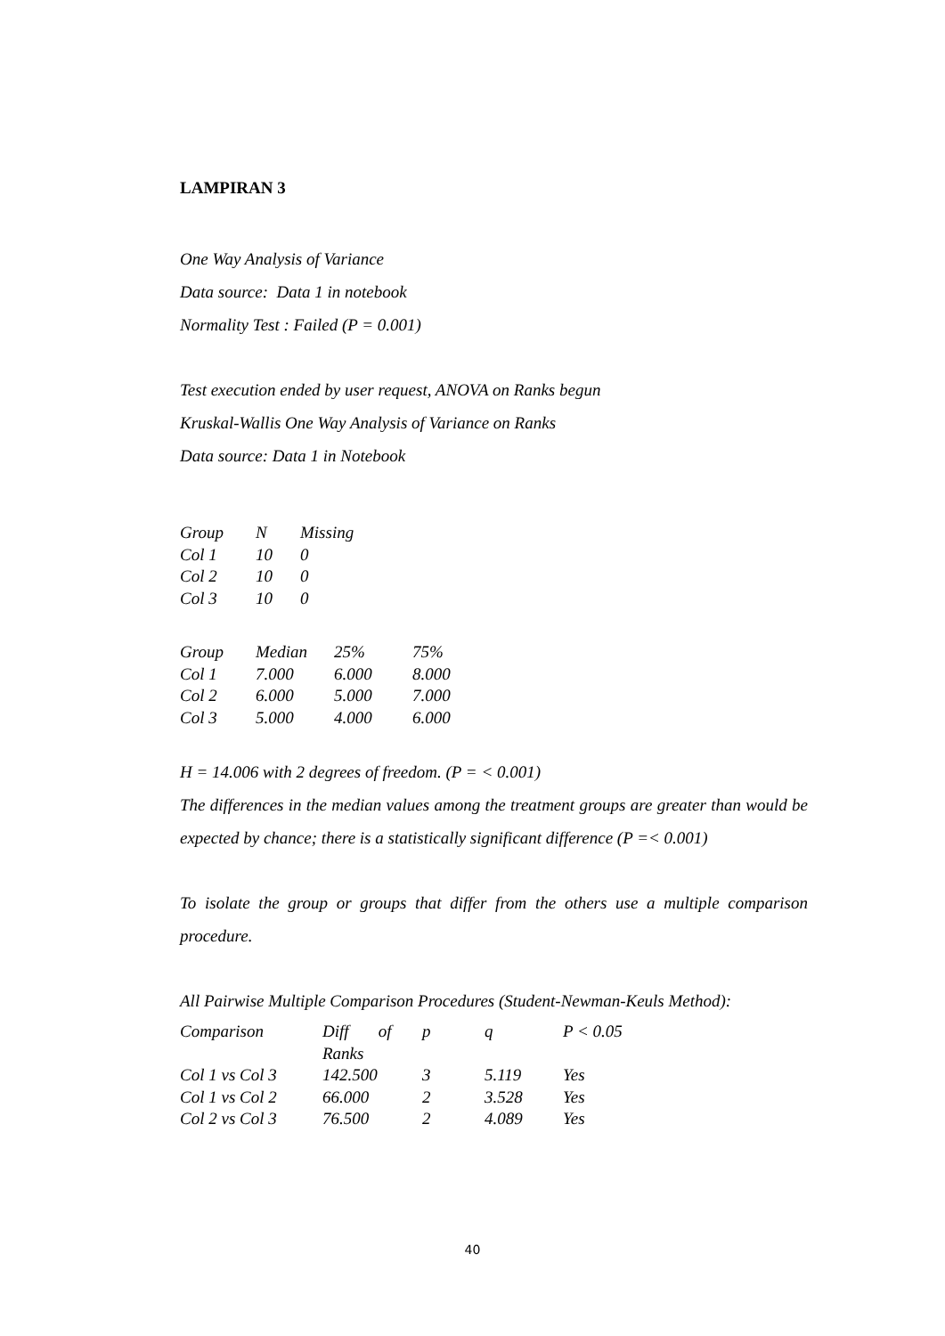LAMPIRAN 3
One Way Analysis of Variance
Data source: Data 1 in notebook
Normality Test : Failed (P = 0.001)
Test execution ended by user request, ANOVA on Ranks begun
Kruskal-Wallis One Way Analysis of Variance on Ranks
Data source: Data 1 in Notebook
| Group | N | Missing |
| Col 1 | 10 | 0 |
| Col 2 | 10 | 0 |
| Col 3 | 10 | 0 |
| Group | Median | 25% | 75% |
| Col 1 | 7.000 | 6.000 | 8.000 |
| Col 2 | 6.000 | 5.000 | 7.000 |
| Col 3 | 5.000 | 4.000 | 6.000 |
H = 14.006 with 2 degrees of freedom. (P = < 0.001)
The differences in the median values among the treatment groups are greater than would be expected by chance; there is a statistically significant difference (P =< 0.001)
To isolate the group or groups that differ from the others use a multiple comparison procedure.
All Pairwise Multiple Comparison Procedures (Student-Newman-Keuls Method):
| Comparison | Diff of Ranks | p | q | P < 0.05 |
| Col 1 vs Col 3 | 142.500 | 3 | 5.119 | Yes |
| Col 1 vs Col 2 | 66.000 | 2 | 3.528 | Yes |
| Col 2 vs Col 3 | 76.500 | 2 | 4.089 | Yes |
40